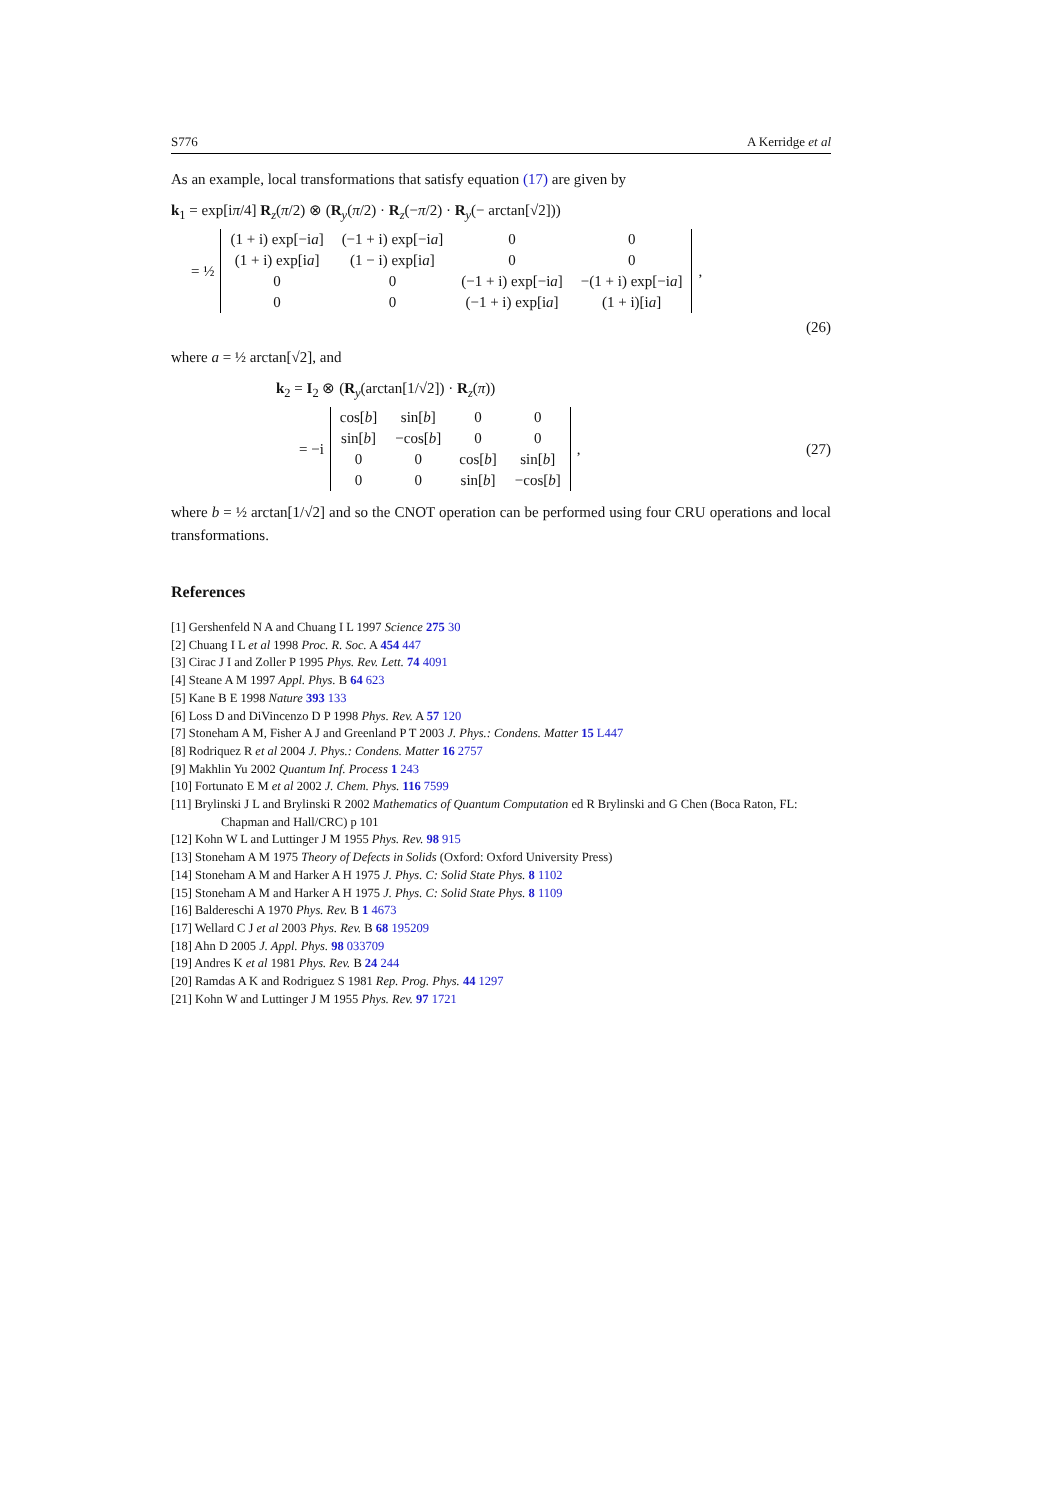S776 A Kerridge et al
As an example, local transformations that satisfy equation (17) are given by
k<sub>1</sub> = exp[iπ/4] R<sub>z</sub>(π/2) ⊗ (R<sub>y</sub>(π/2) · R<sub>z</sub>(−π/2) · R<sub>y</sub>(− arctan[√2]))
= ½
| (1 + i) exp[−i a ] | (−1 + i) exp[−i a ] | 0 | 0 |
| (1 + i) exp[i a ] | (1 − i) exp[i a ] | 0 | 0 |
| 0 | 0 | (−1 + i) exp[−i a ] | −(1 + i) exp[−i a ] |
| 0 | 0 | (−1 + i) exp[i a ] | (1 + i)[i a ] |
,
(26)
where a = ½ arctan[√2], and
k<sub>2</sub> = I<sub>2</sub> ⊗ (R<sub>y</sub>(arctan[1/√2]) · R<sub>z</sub>(π))
= −i
| cos[ b ] | sin[ b ] | 0 | 0 |
| sin[ b ] | −cos[ b ] | 0 | 0 |
| 0 | 0 | cos[ b ] | sin[ b ] |
| 0 | 0 | sin[ b ] | −cos[ b ] |
,
(27)
where b = ½ arctan[1/√2] and so the CNOT operation can be performed using four CRU operations and local transformations.
References
[1] Gershenfeld N A and Chuang I L 1997 Science 275 30
[2] Chuang I L et al 1998 Proc. R. Soc. A 454 447
[3] Cirac J I and Zoller P 1995 Phys. Rev. Lett. 74 4091
[4] Steane A M 1997 Appl. Phys. B 64 623
[5] Kane B E 1998 Nature 393 133
[6] Loss D and DiVincenzo D P 1998 Phys. Rev. A 57 120
[7] Stoneham A M, Fisher A J and Greenland P T 2003 J. Phys.: Condens. Matter 15 L447
[8] Rodriquez R et al 2004 J. Phys.: Condens. Matter 16 2757
[9] Makhlin Yu 2002 Quantum Inf. Process 1 243
[10] Fortunato E M et al 2002 J. Chem. Phys. 116 7599
[11] Brylinski J L and Brylinski R 2002 Mathematics of Quantum Computation ed R Brylinski and G Chen (Boca Raton, FL: Chapman and Hall/CRC) p 101
[12] Kohn W L and Luttinger J M 1955 Phys. Rev. 98 915
[13] Stoneham A M 1975 Theory of Defects in Solids (Oxford: Oxford University Press)
[14] Stoneham A M and Harker A H 1975 J. Phys. C: Solid State Phys. 8 1102
[15] Stoneham A M and Harker A H 1975 J. Phys. C: Solid State Phys. 8 1109
[16] Baldereschi A 1970 Phys. Rev. B 1 4673
[17] Wellard C J et al 2003 Phys. Rev. B 68 195209
[18] Ahn D 2005 J. Appl. Phys. 98 033709
[19] Andres K et al 1981 Phys. Rev. B 24 244
[20] Ramdas A K and Rodriguez S 1981 Rep. Prog. Phys. 44 1297
[21] Kohn W and Luttinger J M 1955 Phys. Rev. 97 1721